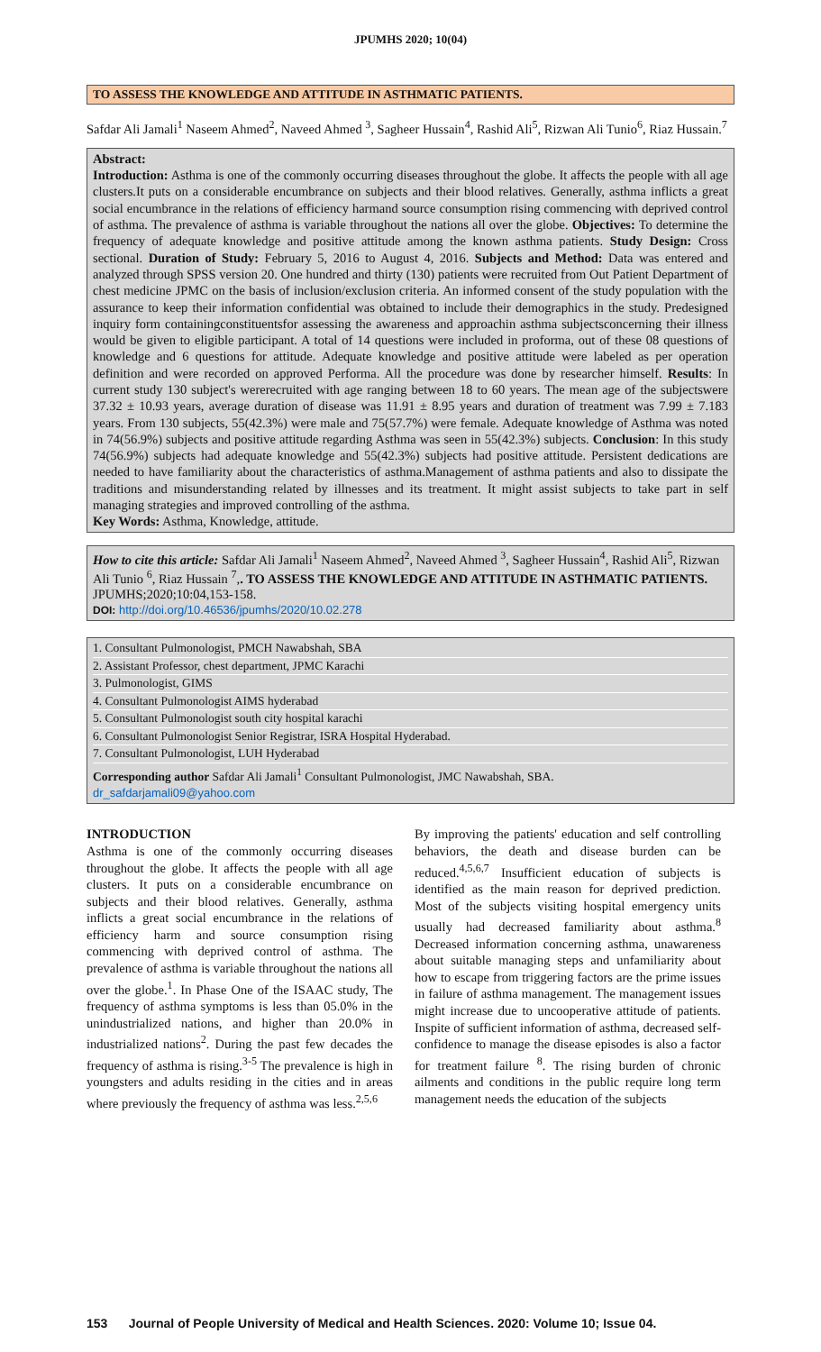JPUMHS 2020; 10(04)
TO ASSESS THE KNOWLEDGE AND ATTITUDE IN ASTHMATIC PATIENTS.
Safdar Ali Jamali<sup>1</sup> Naseem Ahmed<sup>2</sup>, Naveed Ahmed <sup>3</sup>, Sagheer Hussain<sup>4</sup>, Rashid Ali<sup>5</sup>, Rizwan Ali Tunio<sup>6</sup>, Riaz Hussain.<sup>7</sup>
Abstract:
Introduction: Asthma is one of the commonly occurring diseases throughout the globe. It affects the people with all age clusters.It puts on a considerable encumbrance on subjects and their blood relatives. Generally, asthma inflicts a great social encumbrance in the relations of efficiency harmand source consumption rising commencing with deprived control of asthma. The prevalence of asthma is variable throughout the nations all over the globe. Objectives: To determine the frequency of adequate knowledge and positive attitude among the known asthma patients. Study Design: Cross sectional. Duration of Study: February 5, 2016 to August 4, 2016. Subjects and Method: Data was entered and analyzed through SPSS version 20. One hundred and thirty (130) patients were recruited from Out Patient Department of chest medicine JPMC on the basis of inclusion/exclusion criteria. An informed consent of the study population with the assurance to keep their information confidential was obtained to include their demographics in the study. Predesigned inquiry form containingconstituentsfor assessing the awareness and approachin asthma subjectsconcerning their illness would be given to eligible participant. A total of 14 questions were included in proforma, out of these 08 questions of knowledge and 6 questions for attitude. Adequate knowledge and positive attitude were labeled as per operation definition and were recorded on approved Performa. All the procedure was done by researcher himself. Results: In current study 130 subject's wererecruited with age ranging between 18 to 60 years. The mean age of the subjectswere 37.32 ± 10.93 years, average duration of disease was 11.91 ± 8.95 years and duration of treatment was 7.99 ± 7.183 years. From 130 subjects, 55(42.3%) were male and 75(57.7%) were female. Adequate knowledge of Asthma was noted in 74(56.9%) subjects and positive attitude regarding Asthma was seen in 55(42.3%) subjects. Conclusion: In this study 74(56.9%) subjects had adequate knowledge and 55(42.3%) subjects had positive attitude. Persistent dedications are needed to have familiarity about the characteristics of asthma.Management of asthma patients and also to dissipate the traditions and misunderstanding related by illnesses and its treatment. It might assist subjects to take part in self managing strategies and improved controlling of the asthma.
Key Words: Asthma, Knowledge, attitude.
How to cite this article: Safdar Ali Jamali<sup>1</sup> Naseem Ahmed<sup>2</sup>, Naveed Ahmed <sup>3</sup>, Sagheer Hussain<sup>4</sup>, Rashid Ali<sup>5</sup>, Rizwan Ali Tunio <sup>6</sup>, Riaz Hussain <sup>7</sup>,. TO ASSESS THE KNOWLEDGE AND ATTITUDE IN ASTHMATIC PATIENTS. JPUMHS;2020;10:04,153-158.
DOI: http://doi.org/10.46536/jpumhs/2020/10.02.278
1. Consultant Pulmonologist, PMCH Nawabshah, SBA
2. Assistant Professor, chest department, JPMC Karachi
3. Pulmonologist, GIMS
4. Consultant Pulmonologist AIMS hyderabad
5. Consultant Pulmonologist south city hospital karachi
6. Consultant Pulmonologist Senior Registrar, ISRA Hospital Hyderabad.
7. Consultant Pulmonologist, LUH Hyderabad
Corresponding author Safdar Ali Jamali<sup>1</sup> Consultant Pulmonologist, JMC Nawabshah, SBA.
dr_safdarjamali09@yahoo.com
INTRODUCTION
Asthma is one of the commonly occurring diseases throughout the globe. It affects the people with all age clusters. It puts on a considerable encumbrance on subjects and their blood relatives. Generally, asthma inflicts a great social encumbrance in the relations of efficiency harm and source consumption rising commencing with deprived control of asthma. The prevalence of asthma is variable throughout the nations all over the globe.<sup>1</sup>. In Phase One of the ISAAC study, The frequency of asthma symptoms is less than 05.0% in the unindustrialized nations, and higher than 20.0% in industrialized nations<sup>2</sup>. During the past few decades the frequency of asthma is rising.<sup>3-5</sup> The prevalence is high in youngsters and adults residing in the cities and in areas where previously the frequency of asthma was less.<sup>2,5,6</sup>
By improving the patients' education and self controlling behaviors, the death and disease burden can be reduced.<sup>4,5,6,7</sup> Insufficient education of subjects is identified as the main reason for deprived prediction. Most of the subjects visiting hospital emergency units usually had decreased familiarity about asthma.<sup>8</sup> Decreased information concerning asthma, unawareness about suitable managing steps and unfamiliarity about how to escape from triggering factors are the prime issues in failure of asthma management. The management issues might increase due to uncooperative attitude of patients. Inspite of sufficient information of asthma, decreased self-confidence to manage the disease episodes is also a factor for treatment failure <sup>8</sup>. The rising burden of chronic ailments and conditions in the public require long term management needs the education of the subjects
153 Journal of People University of Medical and Health Sciences. 2020: Volume 10; Issue 04.